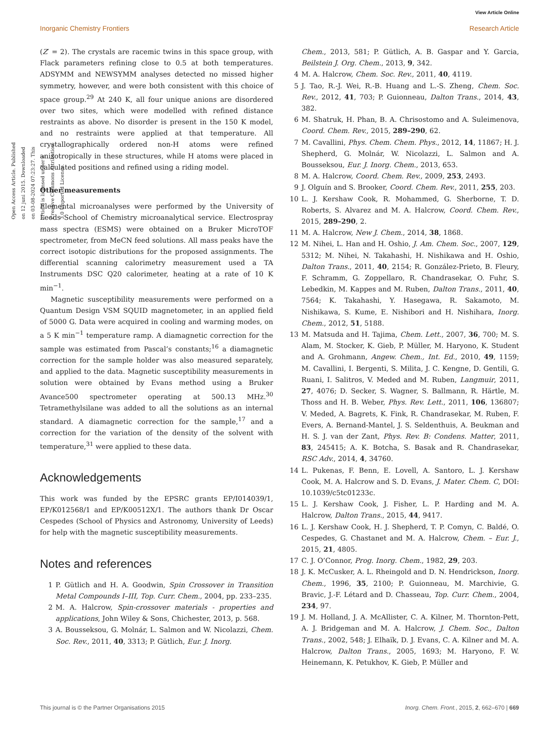View Article Online
Inorganic Chemistry Frontiers Research Article
Open Access Article. Published on 12 juni 2015. Downloaded on 03-08-2024 07:23:27. This article is licensed under a Creative Commons Attribution 3.0 Unported Licence.
(Z′ = 2). The crystals are racemic twins in this space group, with Flack parameters refining close to 0.5 at both temperatures. ADSYMM and NEWSYMM analyses detected no missed higher symmetry, however, and were both consistent with this choice of space group.<sup>29</sup> At 240 K, all four unique anions are disordered over two sites, which were modelled with refined distance restraints as above. No disorder is present in the 150 K model, and no restraints were applied at that temperature. All crystallographically ordered non-H atoms were refined anisotropically in these structures, while H atoms were placed in calculated positions and refined using a riding model.
Other measurements
Elemental microanalyses were performed by the University of Leeds School of Chemistry microanalytical service. Electrospray mass spectra (ESMS) were obtained on a Bruker MicroTOF spectrometer, from MeCN feed solutions. All mass peaks have the correct isotopic distributions for the proposed assignments. The differential scanning calorimetry measurement used a TA Instruments DSC Q20 calorimeter, heating at a rate of 10 K min<sup>−1</sup>.
Magnetic susceptibility measurements were performed on a Quantum Design VSM SQUID magnetometer, in an applied field of 5000 G. Data were acquired in cooling and warming modes, on a 5 K min<sup>−1</sup> temperature ramp. A diamagnetic correction for the sample was estimated from Pascal’s constants;<sup>16</sup> a diamagnetic correction for the sample holder was also measured separately, and applied to the data. Magnetic susceptibility measurements in solution were obtained by Evans method using a Bruker Avance500 spectrometer operating at 500.13 MHz.<sup>30</sup> Tetramethylsilane was added to all the solutions as an internal standard. A diamagnetic correction for the sample,<sup>17</sup> and a correction for the variation of the density of the solvent with temperature,<sup>31</sup> were applied to these data.
Acknowledgements
This work was funded by the EPSRC grants EP/I014039/1, EP/K012568/1 and EP/K00512X/1. The authors thank Dr Oscar Cespedes (School of Physics and Astronomy, University of Leeds) for help with the magnetic susceptibility measurements.
Notes and references
1 P. Gütlich and H. A. Goodwin, Spin Crossover in Transition Metal Compounds I–III, Top. Curr. Chem., 2004, pp. 233–235.
2 M. A. Halcrow, Spin-crossover materials - properties and applications, John Wiley & Sons, Chichester, 2013, p. 568.
3 A. Bousseksou, G. Molnár, L. Salmon and W. Nicolazzi, Chem. Soc. Rev., 2011, 40, 3313; P. Gütlich, Eur. J. Inorg.
Chem., 2013, 581; P. Gütlich, A. B. Gaspar and Y. Garcia, Beilstein J. Org. Chem., 2013, 9, 342.
4 M. A. Halcrow, Chem. Soc. Rev., 2011, 40, 4119.
5 J. Tao, R.-J. Wei, R.-B. Huang and L.-S. Zheng, Chem. Soc. Rev., 2012, 41, 703; P. Guionneau, Dalton Trans., 2014, 43, 382.
6 M. Shatruk, H. Phan, B. A. Chrisostomo and A. Suleimenova, Coord. Chem. Rev., 2015, 289–290, 62.
7 M. Cavallini, Phys. Chem. Chem. Phys., 2012, 14, 11867; H. J. Shepherd, G. Molnár, W. Nicolazzi, L. Salmon and A. Bousseksou, Eur. J. Inorg. Chem., 2013, 653.
8 M. A. Halcrow, Coord. Chem. Rev., 2009, 253, 2493.
9 J. Olguín and S. Brooker, Coord. Chem. Rev., 2011, 255, 203.
10 L. J. Kershaw Cook, R. Mohammed, G. Sherborne, T. D. Roberts, S. Alvarez and M. A. Halcrow, Coord. Chem. Rev., 2015, 289–290, 2.
11 M. A. Halcrow, New J. Chem., 2014, 38, 1868.
12 M. Nihei, L. Han and H. Oshio, J. Am. Chem. Soc., 2007, 129, 5312; M. Nihei, N. Takahashi, H. Nishikawa and H. Oshio, Dalton Trans., 2011, 40, 2154; R. González-Prieto, B. Fleury, F. Schramm, G. Zoppellaro, R. Chandrasekar, O. Fuhr, S. Lebedkin, M. Kappes and M. Ruben, Dalton Trans., 2011, 40, 7564; K. Takahashi, Y. Hasegawa, R. Sakamoto, M. Nishikawa, S. Kume, E. Nishibori and H. Nishihara, Inorg. Chem., 2012, 51, 5188.
13 M. Matsuda and H. Tajima, Chem. Lett., 2007, 36, 700; M. S. Alam, M. Stocker, K. Gieb, P. Müller, M. Haryono, K. Student and A. Grohmann, Angew. Chem., Int. Ed., 2010, 49, 1159; M. Cavallini, I. Bergenti, S. Milita, J. C. Kengne, D. Gentili, G. Ruani, I. Salitros, V. Meded and M. Ruben, Langmuir, 2011, 27, 4076; D. Secker, S. Wagner, S. Ballmann, R. Härtle, M. Thoss and H. B. Weber, Phys. Rev. Lett., 2011, 106, 136807; V. Meded, A. Bagrets, K. Fink, R. Chandrasekar, M. Ruben, F. Evers, A. Bernand-Mantel, J. S. Seldenthuis, A. Beukman and H. S. J. van der Zant, Phys. Rev. B: Condens. Matter, 2011, 83, 245415; A. K. Botcha, S. Basak and R. Chandrasekar, RSC Adv., 2014, 4, 34760.
14 L. Pukenas, F. Benn, E. Lovell, A. Santoro, L. J. Kershaw Cook, M. A. Halcrow and S. D. Evans, J. Mater. Chem. C, DOI: 10.1039/c5tc01233c.
15 L. J. Kershaw Cook, J. Fisher, L. P. Harding and M. A. Halcrow, Dalton Trans., 2015, 44, 9417.
16 L. J. Kershaw Cook, H. J. Shepherd, T. P. Comyn, C. Baldé, O. Cespedes, G. Chastanet and M. A. Halcrow, Chem. – Eur. J., 2015, 21, 4805.
17 C. J. O’Connor, Prog. Inorg. Chem., 1982, 29, 203.
18 J. K. McCusker, A. L. Rheingold and D. N. Hendrickson, Inorg. Chem., 1996, 35, 2100; P. Guionneau, M. Marchivie, G. Bravic, J.-F. Létard and D. Chasseau, Top. Curr. Chem., 2004, 234, 97.
19 J. M. Holland, J. A. McAllister, C. A. Kilner, M. Thornton-Pett, A. J. Bridgeman and M. A. Halcrow, J. Chem. Soc., Dalton Trans., 2002, 548; J. Elhaïk, D. J. Evans, C. A. Kilner and M. A. Halcrow, Dalton Trans., 2005, 1693; M. Haryono, F. W. Heinemann, K. Petukhov, K. Gieb, P. Müller and
This journal is © the Partner Organisations 2015 Inorg. Chem. Front., 2015, 2, 662–670 | 669